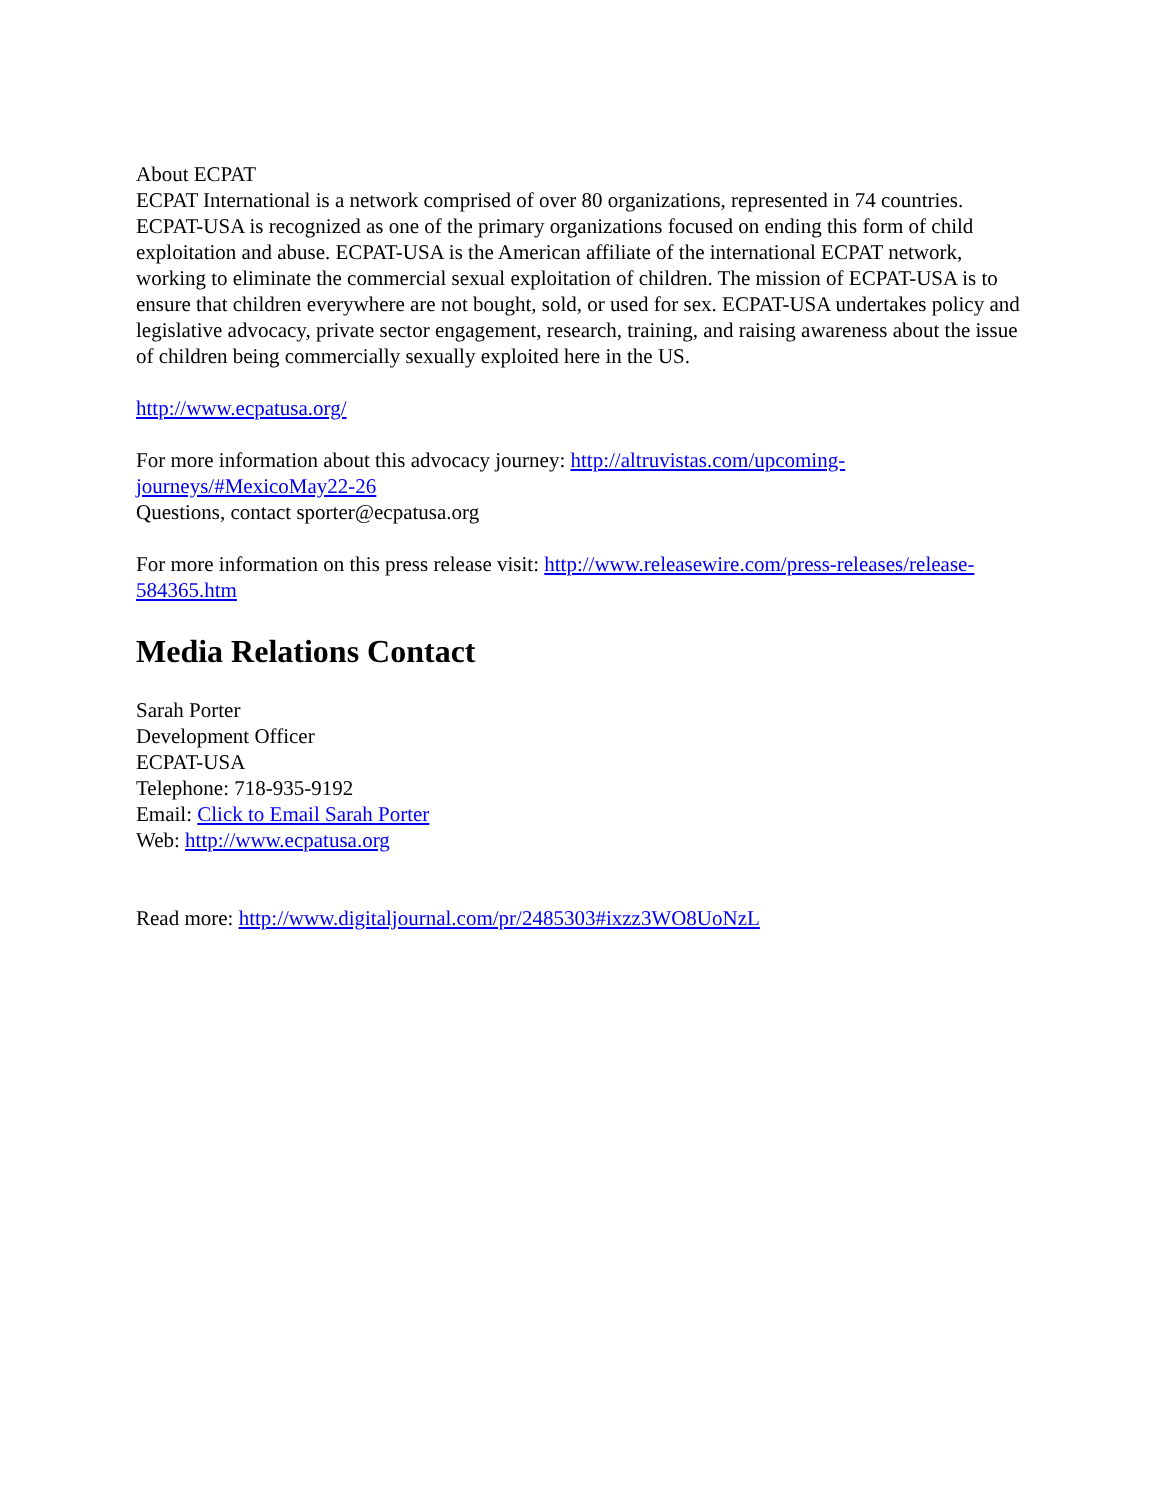About ECPAT
ECPAT International is a network comprised of over 80 organizations, represented in 74 countries. ECPAT-USA is recognized as one of the primary organizations focused on ending this form of child exploitation and abuse. ECPAT-USA is the American affiliate of the international ECPAT network, working to eliminate the commercial sexual exploitation of children. The mission of ECPAT-USA is to ensure that children everywhere are not bought, sold, or used for sex. ECPAT-USA undertakes policy and legislative advocacy, private sector engagement, research, training, and raising awareness about the issue of children being commercially sexually exploited here in the US.
http://www.ecpatusa.org/
For more information about this advocacy journey: http://altruvistas.com/upcoming-journeys/#MexicoMay22-26
Questions, contact sporter@ecpatusa.org
For more information on this press release visit: http://www.releasewire.com/press-releases/release-584365.htm
Media Relations Contact
Sarah Porter
Development Officer
ECPAT-USA
Telephone: 718-935-9192
Email: Click to Email Sarah Porter
Web: http://www.ecpatusa.org
Read more: http://www.digitaljournal.com/pr/2485303#ixzz3WO8UoNzL